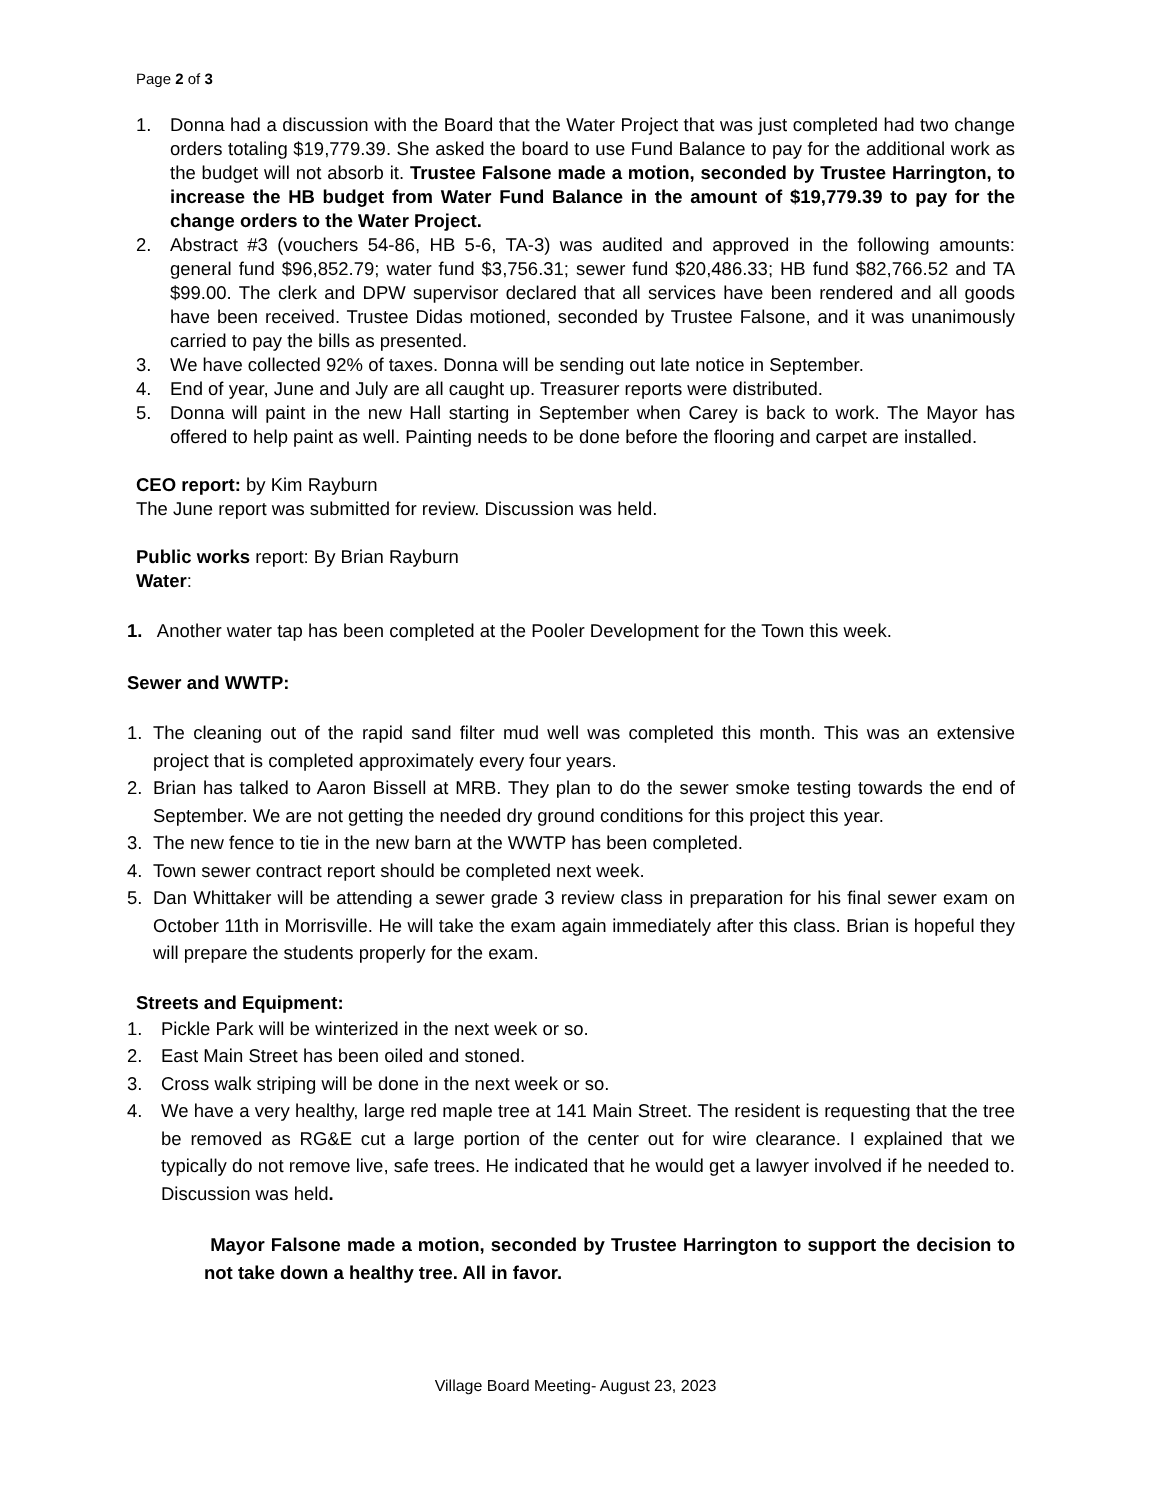Page 2 of 3
1. Donna had a discussion with the Board that the Water Project that was just completed had two change orders totaling $19,779.39. She asked the board to use Fund Balance to pay for the additional work as the budget will not absorb it. Trustee Falsone made a motion, seconded by Trustee Harrington, to increase the HB budget from Water Fund Balance in the amount of $19,779.39 to pay for the change orders to the Water Project.
2. Abstract #3 (vouchers 54-86, HB 5-6, TA-3) was audited and approved in the following amounts: general fund $96,852.79; water fund $3,756.31; sewer fund $20,486.33; HB fund $82,766.52 and TA $99.00. The clerk and DPW supervisor declared that all services have been rendered and all goods have been received. Trustee Didas motioned, seconded by Trustee Falsone, and it was unanimously carried to pay the bills as presented.
3. We have collected 92% of taxes. Donna will be sending out late notice in September.
4. End of year, June and July are all caught up. Treasurer reports were distributed.
5. Donna will paint in the new Hall starting in September when Carey is back to work. The Mayor has offered to help paint as well. Painting needs to be done before the flooring and carpet are installed.
CEO report: by Kim Rayburn
The June report was submitted for review. Discussion was held.
Public works report: By Brian Rayburn
Water:
1. Another water tap has been completed at the Pooler Development for the Town this week.
Sewer and WWTP:
1. The cleaning out of the rapid sand filter mud well was completed this month. This was an extensive project that is completed approximately every four years.
2. Brian has talked to Aaron Bissell at MRB. They plan to do the sewer smoke testing towards the end of September. We are not getting the needed dry ground conditions for this project this year.
3. The new fence to tie in the new barn at the WWTP has been completed.
4. Town sewer contract report should be completed next week.
5. Dan Whittaker will be attending a sewer grade 3 review class in preparation for his final sewer exam on October 11th in Morrisville. He will take the exam again immediately after this class. Brian is hopeful they will prepare the students properly for the exam.
Streets and Equipment:
1. Pickle Park will be winterized in the next week or so.
2. East Main Street has been oiled and stoned.
3. Cross walk striping will be done in the next week or so.
4. We have a very healthy, large red maple tree at 141 Main Street. The resident is requesting that the tree be removed as RG&E cut a large portion of the center out for wire clearance. I explained that we typically do not remove live, safe trees. He indicated that he would get a lawyer involved if he needed to. Discussion was held.
Mayor Falsone made a motion, seconded by Trustee Harrington to support the decision to not take down a healthy tree. All in favor.
Village Board Meeting- August 23, 2023